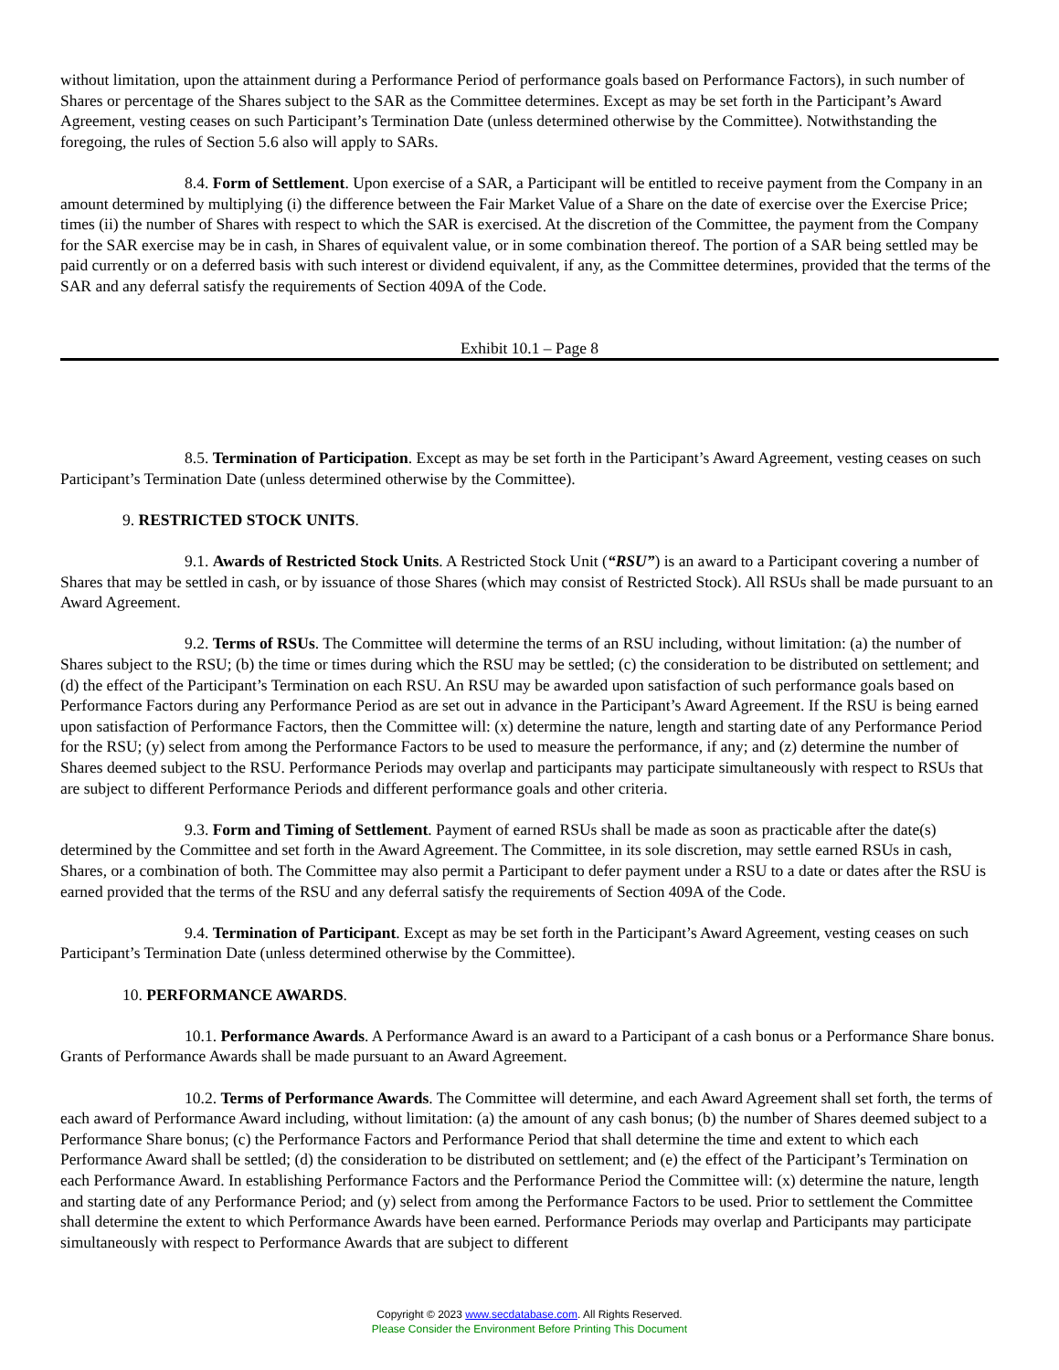without limitation, upon the attainment during a Performance Period of performance goals based on Performance Factors), in such number of Shares or percentage of the Shares subject to the SAR as the Committee determines. Except as may be set forth in the Participant’s Award Agreement, vesting ceases on such Participant’s Termination Date (unless determined otherwise by the Committee). Notwithstanding the foregoing, the rules of Section 5.6 also will apply to SARs.
8.4. Form of Settlement. Upon exercise of a SAR, a Participant will be entitled to receive payment from the Company in an amount determined by multiplying (i) the difference between the Fair Market Value of a Share on the date of exercise over the Exercise Price; times (ii) the number of Shares with respect to which the SAR is exercised. At the discretion of the Committee, the payment from the Company for the SAR exercise may be in cash, in Shares of equivalent value, or in some combination thereof. The portion of a SAR being settled may be paid currently or on a deferred basis with such interest or dividend equivalent, if any, as the Committee determines, provided that the terms of the SAR and any deferral satisfy the requirements of Section 409A of the Code.
Exhibit 10.1 – Page 8
8.5. Termination of Participation. Except as may be set forth in the Participant’s Award Agreement, vesting ceases on such Participant’s Termination Date (unless determined otherwise by the Committee).
9. RESTRICTED STOCK UNITS.
9.1. Awards of Restricted Stock Units. A Restricted Stock Unit (“RSU”) is an award to a Participant covering a number of Shares that may be settled in cash, or by issuance of those Shares (which may consist of Restricted Stock). All RSUs shall be made pursuant to an Award Agreement.
9.2. Terms of RSUs. The Committee will determine the terms of an RSU including, without limitation: (a) the number of Shares subject to the RSU; (b) the time or times during which the RSU may be settled; (c) the consideration to be distributed on settlement; and (d) the effect of the Participant’s Termination on each RSU. An RSU may be awarded upon satisfaction of such performance goals based on Performance Factors during any Performance Period as are set out in advance in the Participant’s Award Agreement. If the RSU is being earned upon satisfaction of Performance Factors, then the Committee will: (x) determine the nature, length and starting date of any Performance Period for the RSU; (y) select from among the Performance Factors to be used to measure the performance, if any; and (z) determine the number of Shares deemed subject to the RSU. Performance Periods may overlap and participants may participate simultaneously with respect to RSUs that are subject to different Performance Periods and different performance goals and other criteria.
9.3. Form and Timing of Settlement. Payment of earned RSUs shall be made as soon as practicable after the date(s) determined by the Committee and set forth in the Award Agreement. The Committee, in its sole discretion, may settle earned RSUs in cash, Shares, or a combination of both. The Committee may also permit a Participant to defer payment under a RSU to a date or dates after the RSU is earned provided that the terms of the RSU and any deferral satisfy the requirements of Section 409A of the Code.
9.4. Termination of Participant. Except as may be set forth in the Participant’s Award Agreement, vesting ceases on such Participant’s Termination Date (unless determined otherwise by the Committee).
10. PERFORMANCE AWARDS.
10.1. Performance Awards. A Performance Award is an award to a Participant of a cash bonus or a Performance Share bonus. Grants of Performance Awards shall be made pursuant to an Award Agreement.
10.2. Terms of Performance Awards. The Committee will determine, and each Award Agreement shall set forth, the terms of each award of Performance Award including, without limitation: (a) the amount of any cash bonus; (b) the number of Shares deemed subject to a Performance Share bonus; (c) the Performance Factors and Performance Period that shall determine the time and extent to which each Performance Award shall be settled; (d) the consideration to be distributed on settlement; and (e) the effect of the Participant’s Termination on each Performance Award. In establishing Performance Factors and the Performance Period the Committee will: (x) determine the nature, length and starting date of any Performance Period; and (y) select from among the Performance Factors to be used. Prior to settlement the Committee shall determine the extent to which Performance Awards have been earned. Performance Periods may overlap and Participants may participate simultaneously with respect to Performance Awards that are subject to different
Copyright © 2023 www.secdatabase.com. All Rights Reserved.
Please Consider the Environment Before Printing This Document